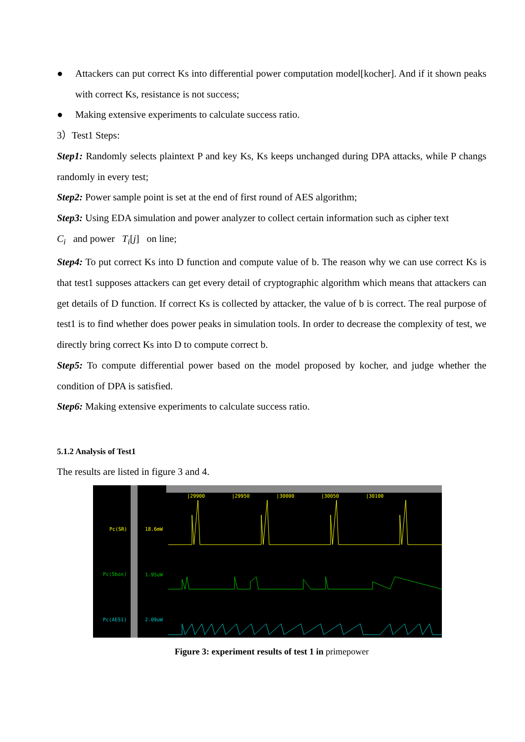● Attackers can put correct Ks into differential power computation model[kocher]. And if it shown peaks with correct Ks, resistance is not success;
● Making extensive experiments to calculate success ratio.
3）Test1 Steps:
Step1: Randomly selects plaintext P and key Ks, Ks keeps unchanged during DPA attacks, while P changs randomly in every test;
Step2: Power sample point is set at the end of first round of AES algorithm;
Step3: Using EDA simulation and power analyzer to collect certain information such as cipher text
C<sub>i</sub> and power T<sub>i</sub>[j] on line;
Step4: To put correct Ks into D function and compute value of b. The reason why we can use correct Ks is that test1 supposes attackers can get every detail of cryptographic algorithm which means that attackers can get details of D function. If correct Ks is collected by attacker, the value of b is correct. The real purpose of test1 is to find whether does power peaks in simulation tools. In order to decrease the complexity of test, we directly bring correct Ks into D to compute correct b.
Step5: To compute differential power based on the model proposed by kocher, and judge whether the condition of DPA is satisfied.
Step6: Making extensive experiments to calculate success ratio.
5.1.2 Analysis of Test1
The results are listed in figure 3 and 4.
|29900 |29950 |30000 |30050 |30100
Pc(SR) 18.6mW
Pc(Sbox) 1.95uW
Pc(AES1) 2.09uW
Figure 3: experiment results of test 1 in primepower